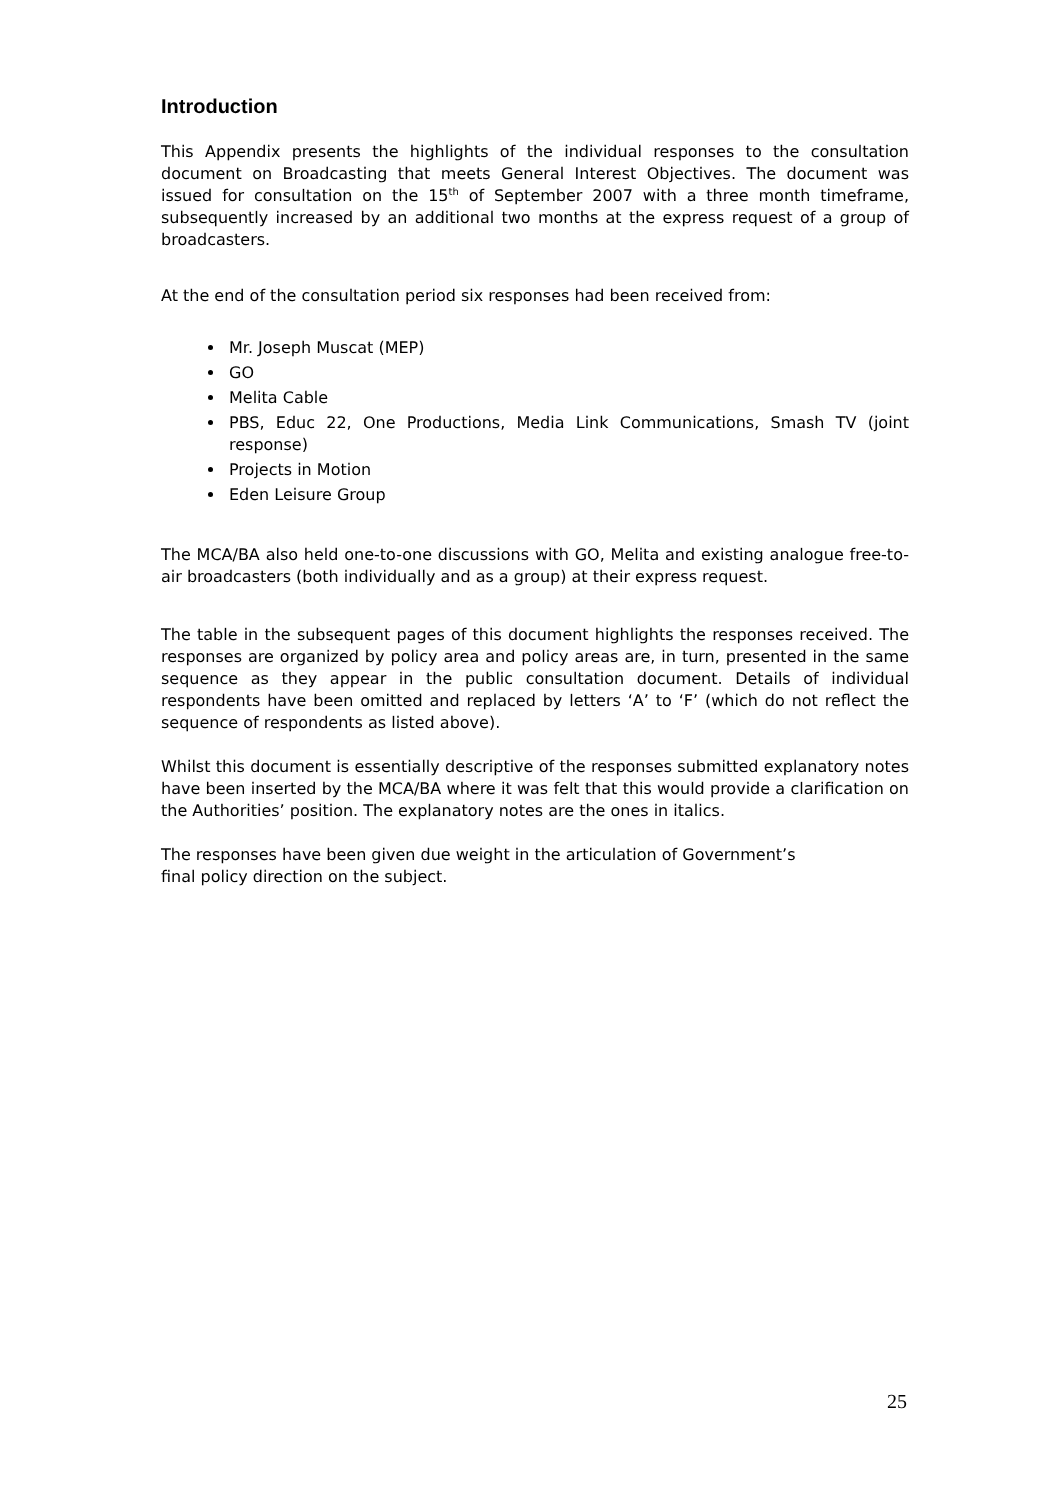Introduction
This Appendix presents the highlights of the individual responses to the consultation document on Broadcasting that meets General Interest Objectives. The document was issued for consultation on the 15<sup>th</sup> of September 2007 with a three month timeframe, subsequently increased by an additional two months at the express request of a group of broadcasters.
At the end of the consultation period six responses had been received from:
Mr. Joseph Muscat (MEP)
GO
Melita Cable
PBS, Educ 22, One Productions, Media Link Communications, Smash TV (joint response)
Projects in Motion
Eden Leisure Group
The MCA/BA also held one-to-one discussions with GO, Melita and existing analogue free-to-air broadcasters (both individually and as a group) at their express request.
The table in the subsequent pages of this document highlights the responses received. The responses are organized by policy area and policy areas are, in turn, presented in the same sequence as they appear in the public consultation document. Details of individual respondents have been omitted and replaced by letters ‘A’ to ‘F’ (which do not reflect the sequence of respondents as listed above).
Whilst this document is essentially descriptive of the responses submitted explanatory notes have been inserted by the MCA/BA where it was felt that this would provide a clarification on the Authorities’ position. The explanatory notes are the ones in italics.
The responses have been given due weight in the articulation of Government’s
final policy direction on the subject.
25